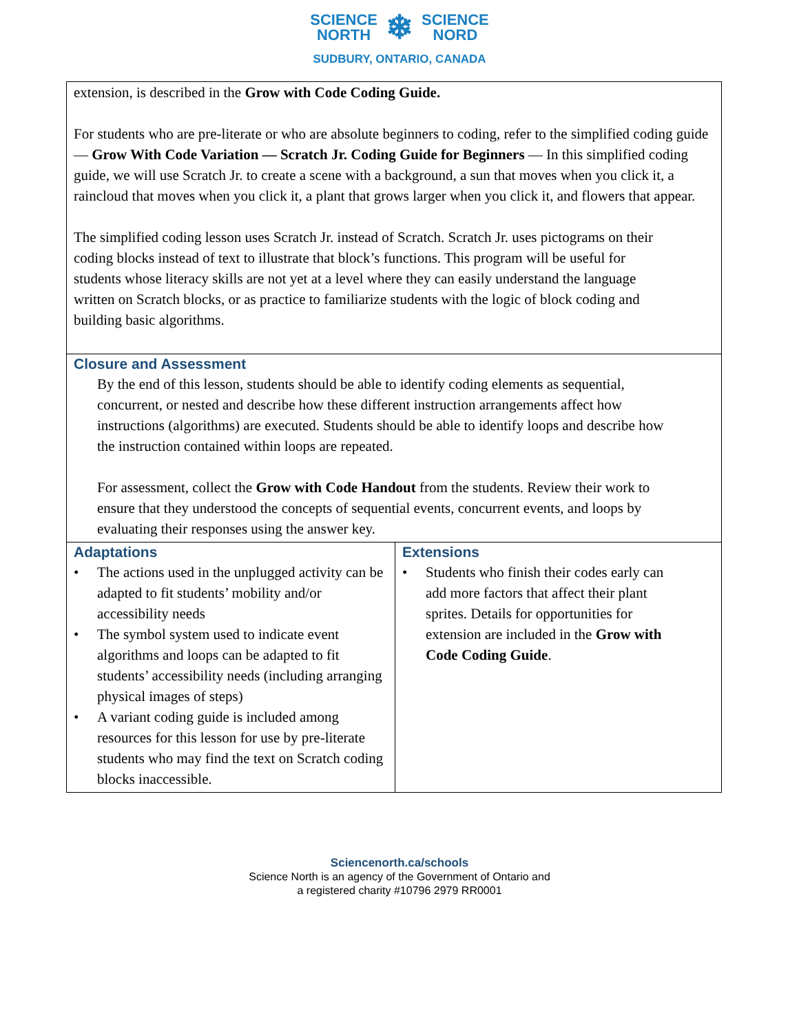SCIENCE
NORTH ❄ SCIENCE
NORD
SUDBURY, ONTARIO, CANADA
| extension, is described in the Grow with Code Coding Guide. For students who are pre-literate or who are absolute beginners to coding, refer to the simplified coding guide — Grow With Code Variation — Scratch Jr. Coding Guide for Beginners — In this simplified coding guide, we will use Scratch Jr. to create a scene with a background, a sun that moves when you click it, a raincloud that moves when you click it, a plant that grows larger when you click it, and flowers that appear. The simplified coding lesson uses Scratch Jr. instead of Scratch. Scratch Jr. uses pictograms on their coding blocks instead of text to illustrate that block’s functions. This program will be useful for students whose literacy skills are not yet at a level where they can easily understand the language written on Scratch blocks, or as practice to familiarize students with the logic of block coding and building basic algorithms. | |
| Closure and Assessment By the end of this lesson, students should be able to identify coding elements as sequential, concurrent, or nested and describe how these different instruction arrangements affect how instructions (algorithms) are executed. Students should be able to identify loops and describe how the instruction contained within loops are repeated. For assessment, collect the Grow with Code Handout from the students. Review their work to ensure that they understood the concepts of sequential events, concurrent events, and loops by evaluating their responses using the answer key. | |
| Adaptations • The actions used in the unplugged activity can be adapted to fit students’ mobility and/or accessibility needs • The symbol system used to indicate event algorithms and loops can be adapted to fit students’ accessibility needs (including arranging physical images of steps) • A variant coding guide is included among resources for this lesson for use by pre-literate students who may find the text on Scratch coding blocks inaccessible. | Extensions • Students who finish their codes early can add more factors that affect their plant sprites. Details for opportunities for extension are included in the Grow with Code Coding Guide . |
Sciencenorth.ca/schools
Science North is an agency of the Government of Ontario and
a registered charity #10796 2979 RR0001